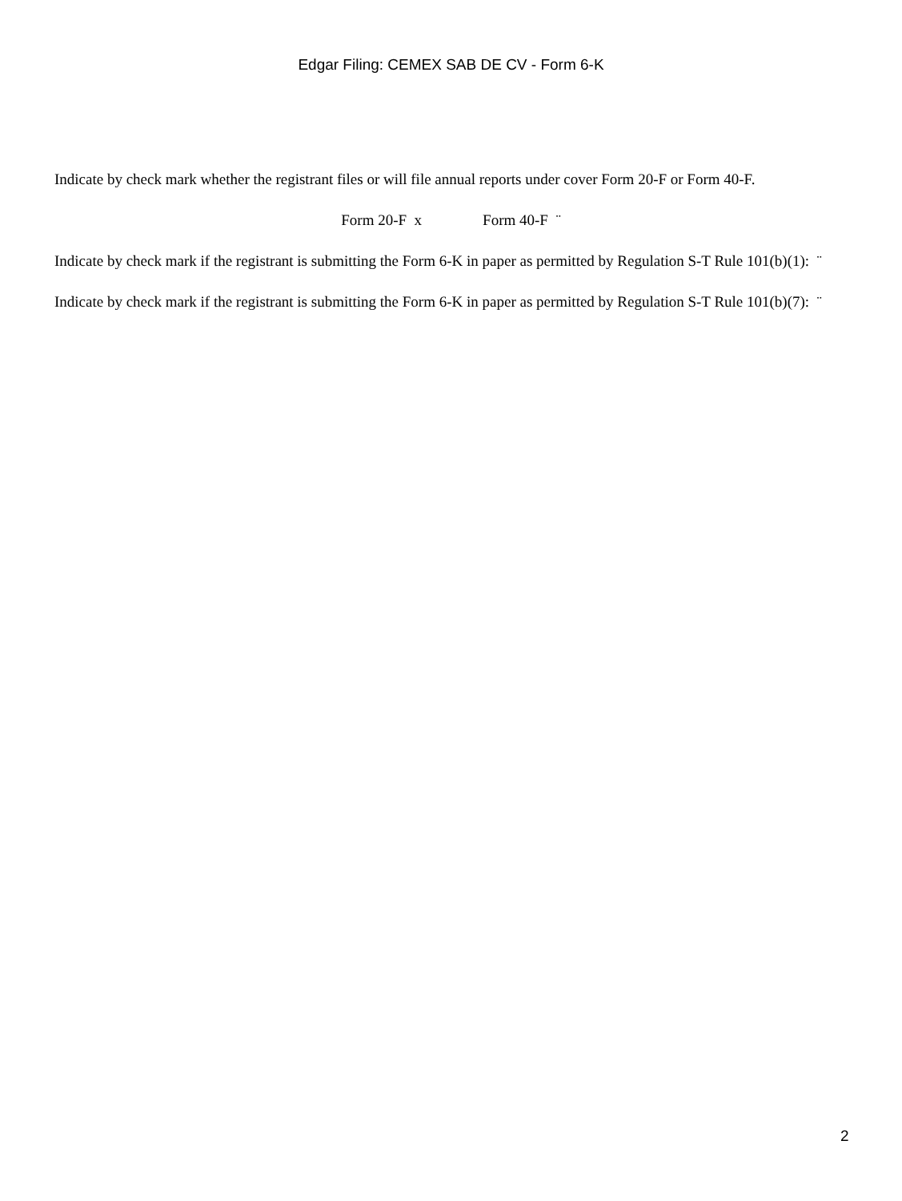Edgar Filing: CEMEX SAB DE CV - Form 6-K
Indicate by check mark whether the registrant files or will file annual reports under cover Form 20-F or Form 40-F.
Form 20-F x Form 40-F ¨
Indicate by check mark if the registrant is submitting the Form 6-K in paper as permitted by Regulation S-T Rule 101(b)(1): ¨
Indicate by check mark if the registrant is submitting the Form 6-K in paper as permitted by Regulation S-T Rule 101(b)(7): ¨
2